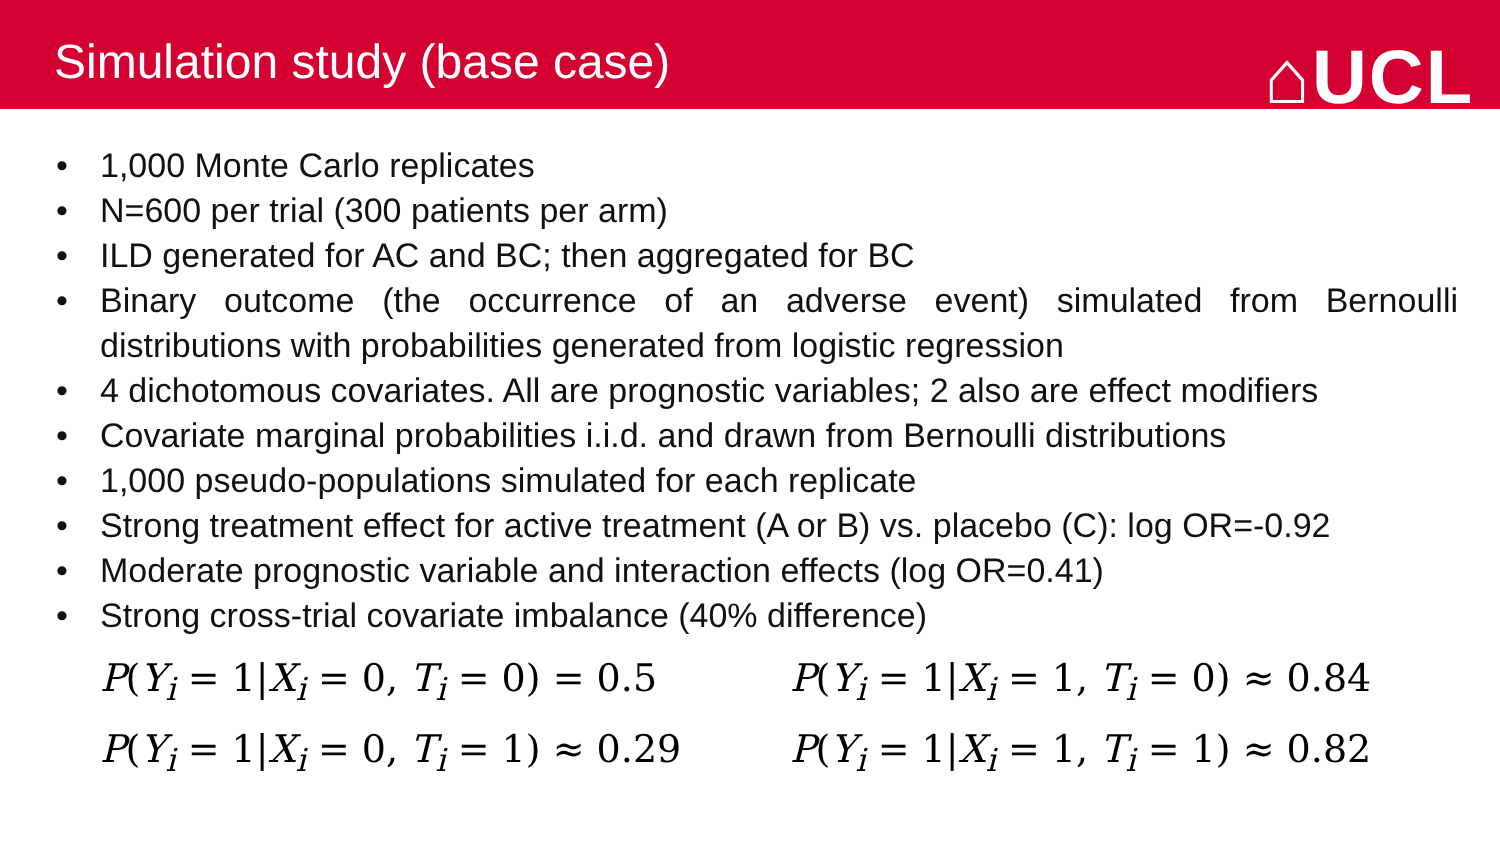Simulation study (base case)
⌂UCL
• 1,000 Monte Carlo replicates
• N=600 per trial (300 patients per arm)
• ILD generated for AC and BC; then aggregated for BC
• Binary outcome (the occurrence of an adverse event) simulated from Bernoulli distributions with probabilities generated from logistic regression
• 4 dichotomous covariates. All are prognostic variables; 2 also are effect modifiers
• Covariate marginal probabilities i.i.d. and drawn from Bernoulli distributions
• 1,000 pseudo-populations simulated for each replicate
• Strong treatment effect for active treatment (A or B) vs. placebo (C): log OR=-0.92
• Moderate prognostic variable and interaction effects (log OR=0.41)
• Strong cross-trial covariate imbalance (40% difference)
P(Y<sub>i</sub> = 1|X<sub>i</sub> = 0, T<sub>i</sub> = 0) = 0.5
P(Y<sub>i</sub> = 1|X<sub>i</sub> = 1, T<sub>i</sub> = 0) ≈ 0.84
P(Y<sub>i</sub> = 1|X<sub>i</sub> = 0, T<sub>i</sub> = 1) ≈ 0.29
P(Y<sub>i</sub> = 1|X<sub>i</sub> = 1, T<sub>i</sub> = 1) ≈ 0.82